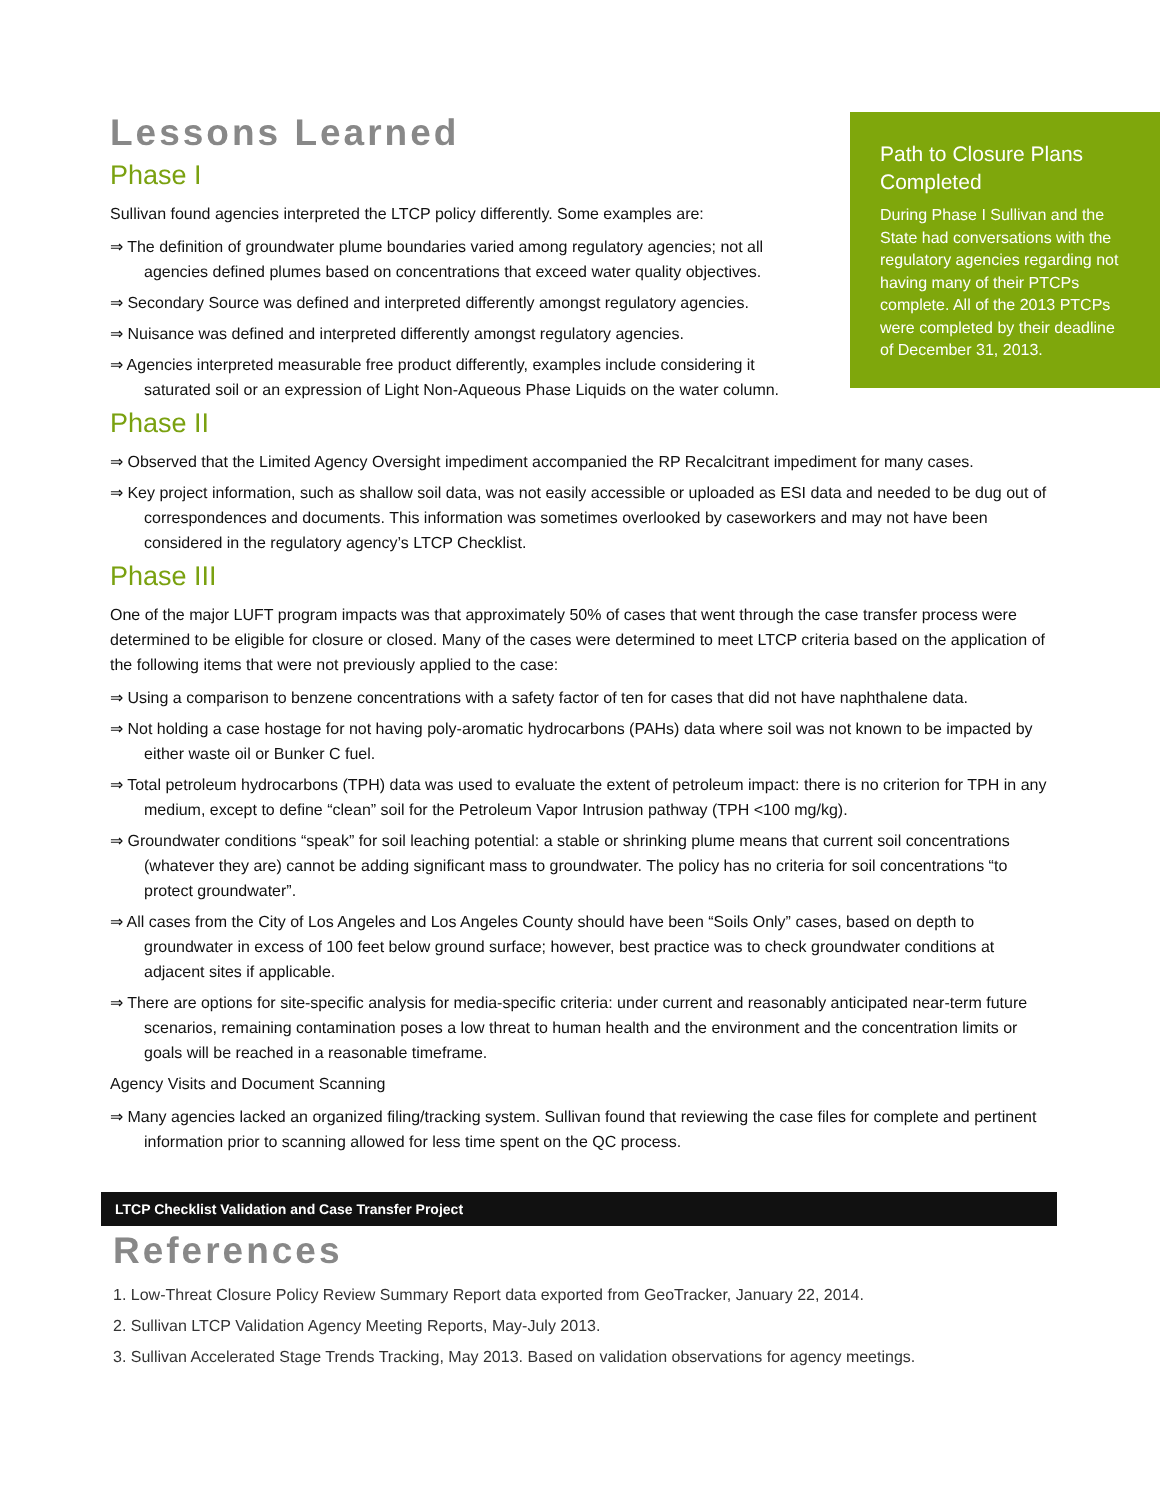Path to Closure Plans Completed
During Phase I Sullivan and the State had conversations with the regulatory agencies regarding not having many of their PTCPs complete. All of the 2013 PTCPs were completed by their deadline of December 31, 2013.
Lessons Learned
Phase I
Sullivan found agencies interpreted the LTCP policy differently. Some examples are:
⇒ The definition of groundwater plume boundaries varied among regulatory agencies; not all agencies defined plumes based on concentrations that exceed water quality objectives.
⇒ Secondary Source was defined and interpreted differently amongst regulatory agencies.
⇒ Nuisance was defined and interpreted differently amongst regulatory agencies.
⇒ Agencies interpreted measurable free product differently, examples include considering it saturated soil or an expression of Light Non-Aqueous Phase Liquids on the water column.
Phase II
⇒ Observed that the Limited Agency Oversight impediment accompanied the RP Recalcitrant impediment for many cases.
⇒ Key project information, such as shallow soil data, was not easily accessible or uploaded as ESI data and needed to be dug out of correspondences and documents. This information was sometimes overlooked by caseworkers and may not have been considered in the regulatory agency’s LTCP Checklist.
Phase III
One of the major LUFT program impacts was that approximately 50% of cases that went through the case transfer process were determined to be eligible for closure or closed. Many of the cases were determined to meet LTCP criteria based on the application of the following items that were not previously applied to the case:
⇒ Using a comparison to benzene concentrations with a safety factor of ten for cases that did not have naphthalene data.
⇒ Not holding a case hostage for not having poly-aromatic hydrocarbons (PAHs) data where soil was not known to be impacted by either waste oil or Bunker C fuel.
⇒ Total petroleum hydrocarbons (TPH) data was used to evaluate the extent of petroleum impact: there is no criterion for TPH in any medium, except to define “clean” soil for the Petroleum Vapor Intrusion pathway (TPH <100 mg/kg).
⇒ Groundwater conditions “speak” for soil leaching potential: a stable or shrinking plume means that current soil concentrations (whatever they are) cannot be adding significant mass to groundwater. The policy has no criteria for soil concentrations “to protect groundwater”.
⇒ All cases from the City of Los Angeles and Los Angeles County should have been “Soils Only” cases, based on depth to groundwater in excess of 100 feet below ground surface; however, best practice was to check groundwater conditions at adjacent sites if applicable.
⇒ There are options for site-specific analysis for media-specific criteria: under current and reasonably anticipated near-term future scenarios, remaining contamination poses a low threat to human health and the environment and the concentration limits or goals will be reached in a reasonable timeframe.
Agency Visits and Document Scanning
⇒ Many agencies lacked an organized filing/tracking system. Sullivan found that reviewing the case files for complete and pertinent information prior to scanning allowed for less time spent on the QC process.
LTCP Checklist Validation and Case Transfer Project
References
1. Low-Threat Closure Policy Review Summary Report data exported from GeoTracker, January 22, 2014.
2. Sullivan LTCP Validation Agency Meeting Reports, May-July 2013.
3. Sullivan Accelerated Stage Trends Tracking, May 2013. Based on validation observations for agency meetings.